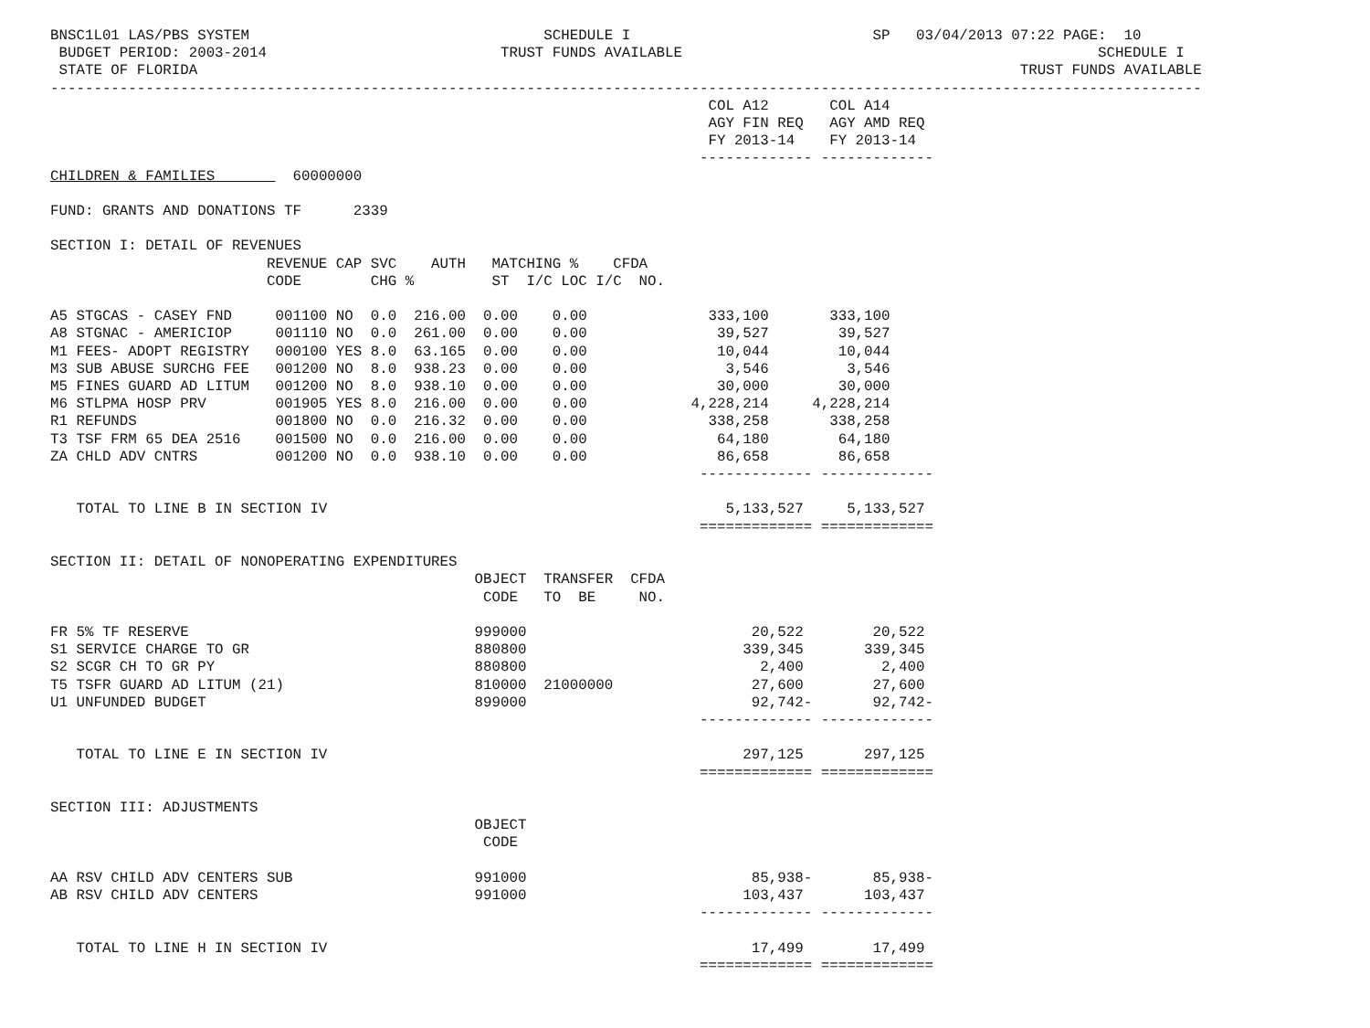BNSC1L01 LAS/PBS SYSTEM                                  SCHEDULE I                            SP   03/04/2013 07:22 PAGE:  10
 BUDGET PERIOD: 2003-2014                           TRUST FUNDS AVAILABLE                                                SCHEDULE I
 STATE OF FLORIDA                                                                                               TRUST FUNDS AVAILABLE
-------------------------------------------------------------------------------------------------------------------------------------
                                                                            COL A12       COL A14
                                                                            AGY FIN REQ   AGY AMD REQ
                                                                            FY 2013-14    FY 2013-14
                                                                           ------------- -------------
CHILDREN & FAMILIES         60000000

FUND: GRANTS AND DONATIONS TF      2339

SECTION I: DETAIL OF REVENUES
                         REVENUE CAP SVC    AUTH   MATCHING %    CFDA
                         CODE        CHG %         ST  I/C LOC I/C  NO.

A5 STGCAS - CASEY FND     001100 NO  0.0  216.00  0.00    0.00              333,100       333,100
A8 STGNAC - AMERICIOP     001110 NO  0.0  261.00  0.00    0.00               39,527        39,527
M1 FEES- ADOPT REGISTRY   000100 YES 8.0  63.165  0.00    0.00               10,044        10,044
M3 SUB ABUSE SURCHG FEE   001200 NO  8.0  938.23  0.00    0.00                3,546         3,546
M5 FINES GUARD AD LITUM   001200 NO  8.0  938.10  0.00    0.00               30,000        30,000
M6 STLPMA HOSP PRV        001905 YES 8.0  216.00  0.00    0.00            4,228,214     4,228,214
R1 REFUNDS                001800 NO  0.0  216.32  0.00    0.00              338,258       338,258
T3 TSF FRM 65 DEA 2516    001500 NO  0.0  216.00  0.00    0.00               64,180        64,180
ZA CHLD ADV CNTRS         001200 NO  0.0  938.10  0.00    0.00               86,658        86,658
                                                                           ------------- -------------

   TOTAL TO LINE B IN SECTION IV                                              5,133,527     5,133,527
                                                                           ============= =============

SECTION II: DETAIL OF NONOPERATING EXPENDITURES
                                                 OBJECT  TRANSFER  CFDA
                                                  CODE   TO  BE     NO.

FR 5% TF RESERVE                                 999000                          20,522        20,522
S1 SERVICE CHARGE TO GR                          880800                         339,345       339,345
S2 SCGR CH TO GR PY                              880800                           2,400         2,400
T5 TSFR GUARD AD LITUM (21)                      810000  21000000                27,600        27,600
U1 UNFUNDED BUDGET                               899000                          92,742-       92,742-
                                                                           ------------- -------------

   TOTAL TO LINE E IN SECTION IV                                                297,125       297,125
                                                                           ============= =============

SECTION III: ADJUSTMENTS
                                                 OBJECT
                                                  CODE

AA RSV CHILD ADV CENTERS SUB                     991000                          85,938-       85,938-
AB RSV CHILD ADV CENTERS                         991000                         103,437       103,437
                                                                           ------------- -------------

   TOTAL TO LINE H IN SECTION IV                                                 17,499        17,499
                                                                           ============= =============